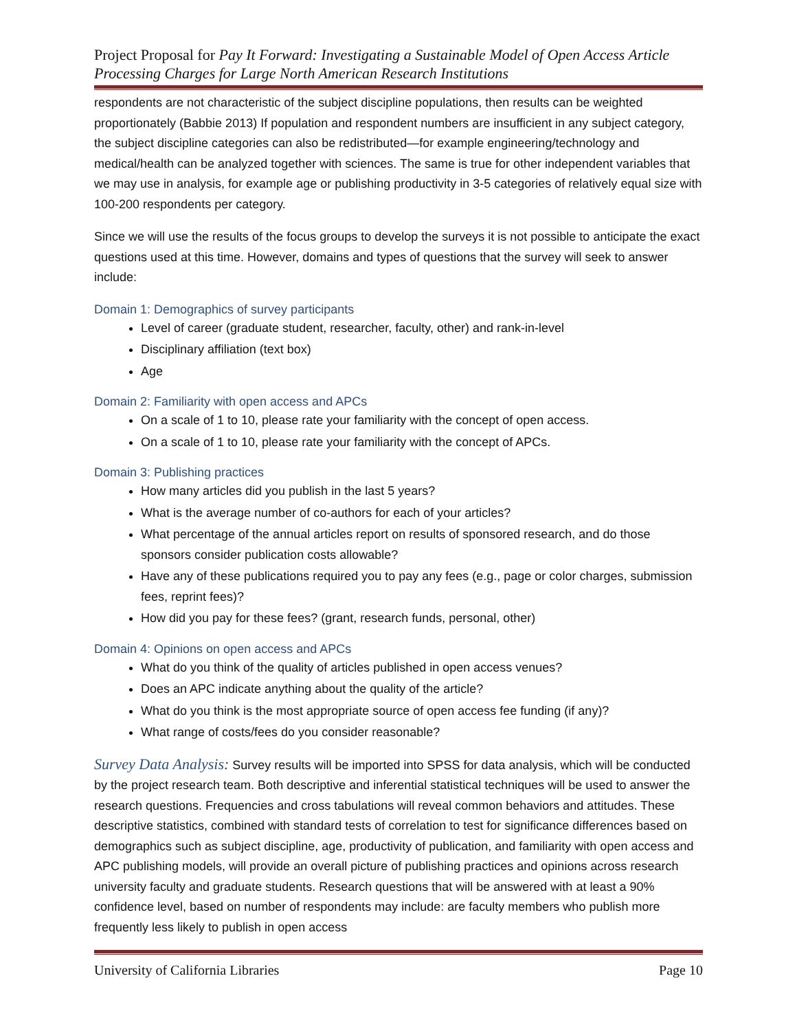Project Proposal for Pay It Forward: Investigating a Sustainable Model of Open Access Article Processing Charges for Large North American Research Institutions
respondents are not characteristic of the subject discipline populations, then results can be weighted proportionately (Babbie 2013) If population and respondent numbers are insufficient in any subject category, the subject discipline categories can also be redistributed—for example engineering/technology and medical/health can be analyzed together with sciences. The same is true for other independent variables that we may use in analysis, for example age or publishing productivity in 3-5 categories of relatively equal size with 100-200 respondents per category.
Since we will use the results of the focus groups to develop the surveys it is not possible to anticipate the exact questions used at this time. However, domains and types of questions that the survey will seek to answer include:
Domain 1: Demographics of survey participants
Level of career (graduate student, researcher, faculty, other) and rank-in-level
Disciplinary affiliation (text box)
Age
Domain 2: Familiarity with open access and APCs
On a scale of 1 to 10, please rate your familiarity with the concept of open access.
On a scale of 1 to 10, please rate your familiarity with the concept of APCs.
Domain 3: Publishing practices
How many articles did you publish in the last 5 years?
What is the average number of co-authors for each of your articles?
What percentage of the annual articles report on results of sponsored research, and do those sponsors consider publication costs allowable?
Have any of these publications required you to pay any fees (e.g., page or color charges, submission fees, reprint fees)?
How did you pay for these fees? (grant, research funds, personal, other)
Domain 4: Opinions on open access and APCs
What do you think of the quality of articles published in open access venues?
Does an APC indicate anything about the quality of the article?
What do you think is the most appropriate source of open access fee funding (if any)?
What range of costs/fees do you consider reasonable?
Survey Data Analysis: Survey results will be imported into SPSS for data analysis, which will be conducted by the project research team. Both descriptive and inferential statistical techniques will be used to answer the research questions. Frequencies and cross tabulations will reveal common behaviors and attitudes. These descriptive statistics, combined with standard tests of correlation to test for significance differences based on demographics such as subject discipline, age, productivity of publication, and familiarity with open access and APC publishing models, will provide an overall picture of publishing practices and opinions across research university faculty and graduate students. Research questions that will be answered with at least a 90% confidence level, based on number of respondents may include: are faculty members who publish more frequently less likely to publish in open access
University of California Libraries Page 10